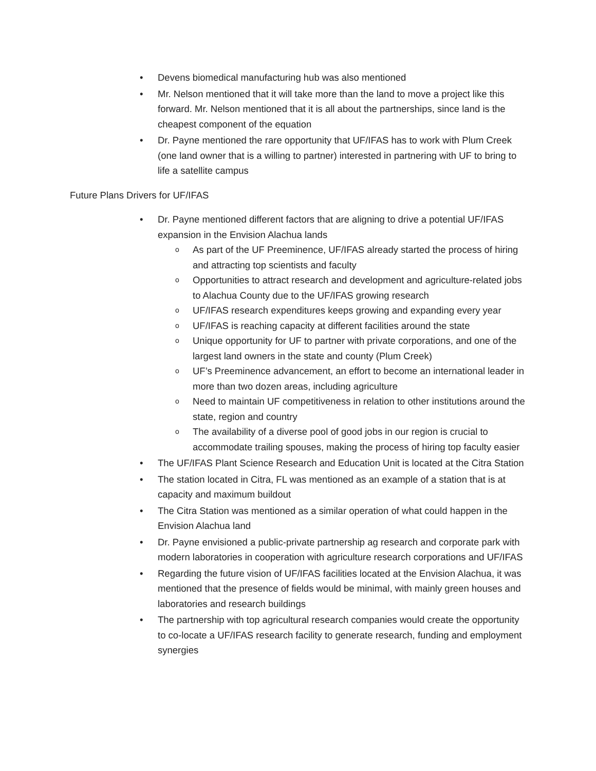• Devens biomedical manufacturing hub was also mentioned
• Mr. Nelson mentioned that it will take more than the land to move a project like this forward. Mr. Nelson mentioned that it is all about the partnerships, since land is the cheapest component of the equation
• Dr. Payne mentioned the rare opportunity that UF/IFAS has to work with Plum Creek (one land owner that is a willing to partner) interested in partnering with UF to bring to life a satellite campus
Future Plans Drivers for UF/IFAS
• Dr. Payne mentioned different factors that are aligning to drive a potential UF/IFAS expansion in the Envision Alachua lands
o As part of the UF Preeminence, UF/IFAS already started the process of hiring and attracting top scientists and faculty
o Opportunities to attract research and development and agriculture-related jobs to Alachua County due to the UF/IFAS growing research
o UF/IFAS research expenditures keeps growing and expanding every year
o UF/IFAS is reaching capacity at different facilities around the state
o Unique opportunity for UF to partner with private corporations, and one of the largest land owners in the state and county (Plum Creek)
o UF’s Preeminence advancement, an effort to become an international leader in more than two dozen areas, including agriculture
o Need to maintain UF competitiveness in relation to other institutions around the state, region and country
o The availability of a diverse pool of good jobs in our region is crucial to accommodate trailing spouses, making the process of hiring top faculty easier
• The UF/IFAS Plant Science Research and Education Unit is located at the Citra Station
• The station located in Citra, FL was mentioned as an example of a station that is at capacity and maximum buildout
• The Citra Station was mentioned as a similar operation of what could happen in the Envision Alachua land
• Dr. Payne envisioned a public-private partnership ag research and corporate park with modern laboratories in cooperation with agriculture research corporations and UF/IFAS
• Regarding the future vision of UF/IFAS facilities located at the Envision Alachua, it was mentioned that the presence of fields would be minimal, with mainly green houses and laboratories and research buildings
• The partnership with top agricultural research companies would create the opportunity to co-locate a UF/IFAS research facility to generate research, funding and employment synergies